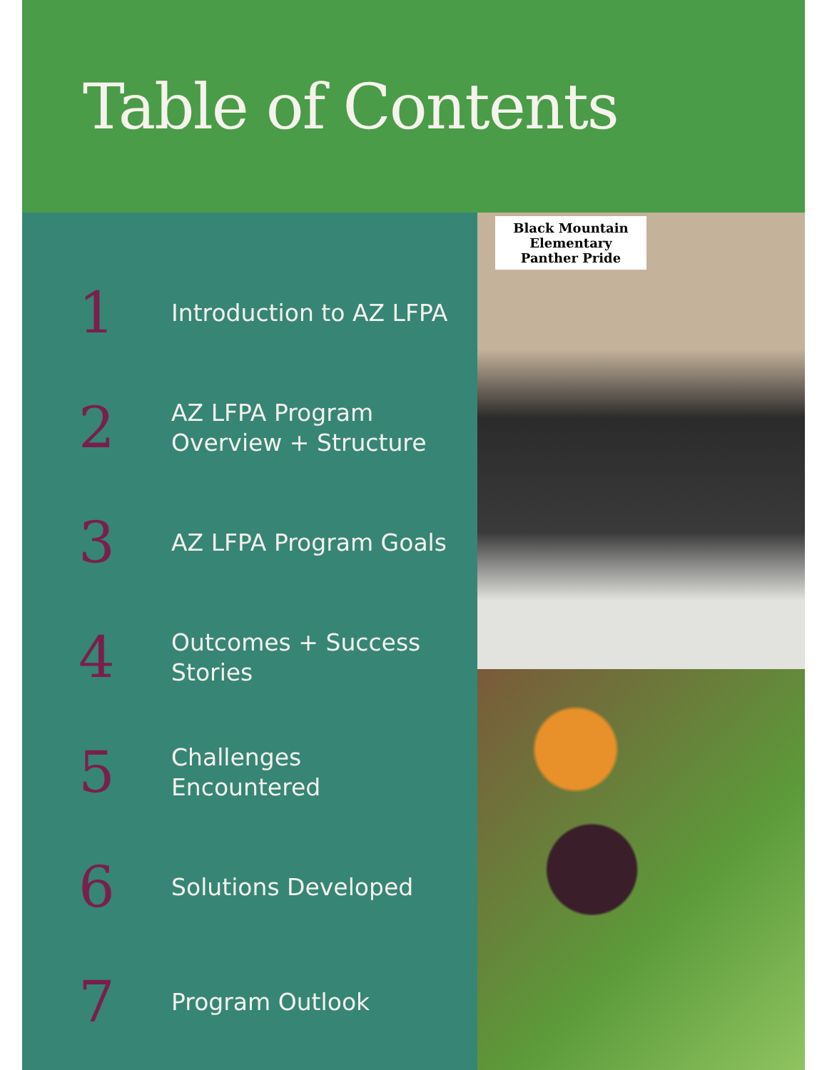Table of Contents
1
Introduction to AZ LFPA
2
AZ LFPA Program Overview + Structure
3
AZ LFPA Program Goals
4
Outcomes + Success Stories
5
Challenges Encountered
6
Solutions Developed
7
Program Outlook
Black Mountain Elementary
Panther Pride